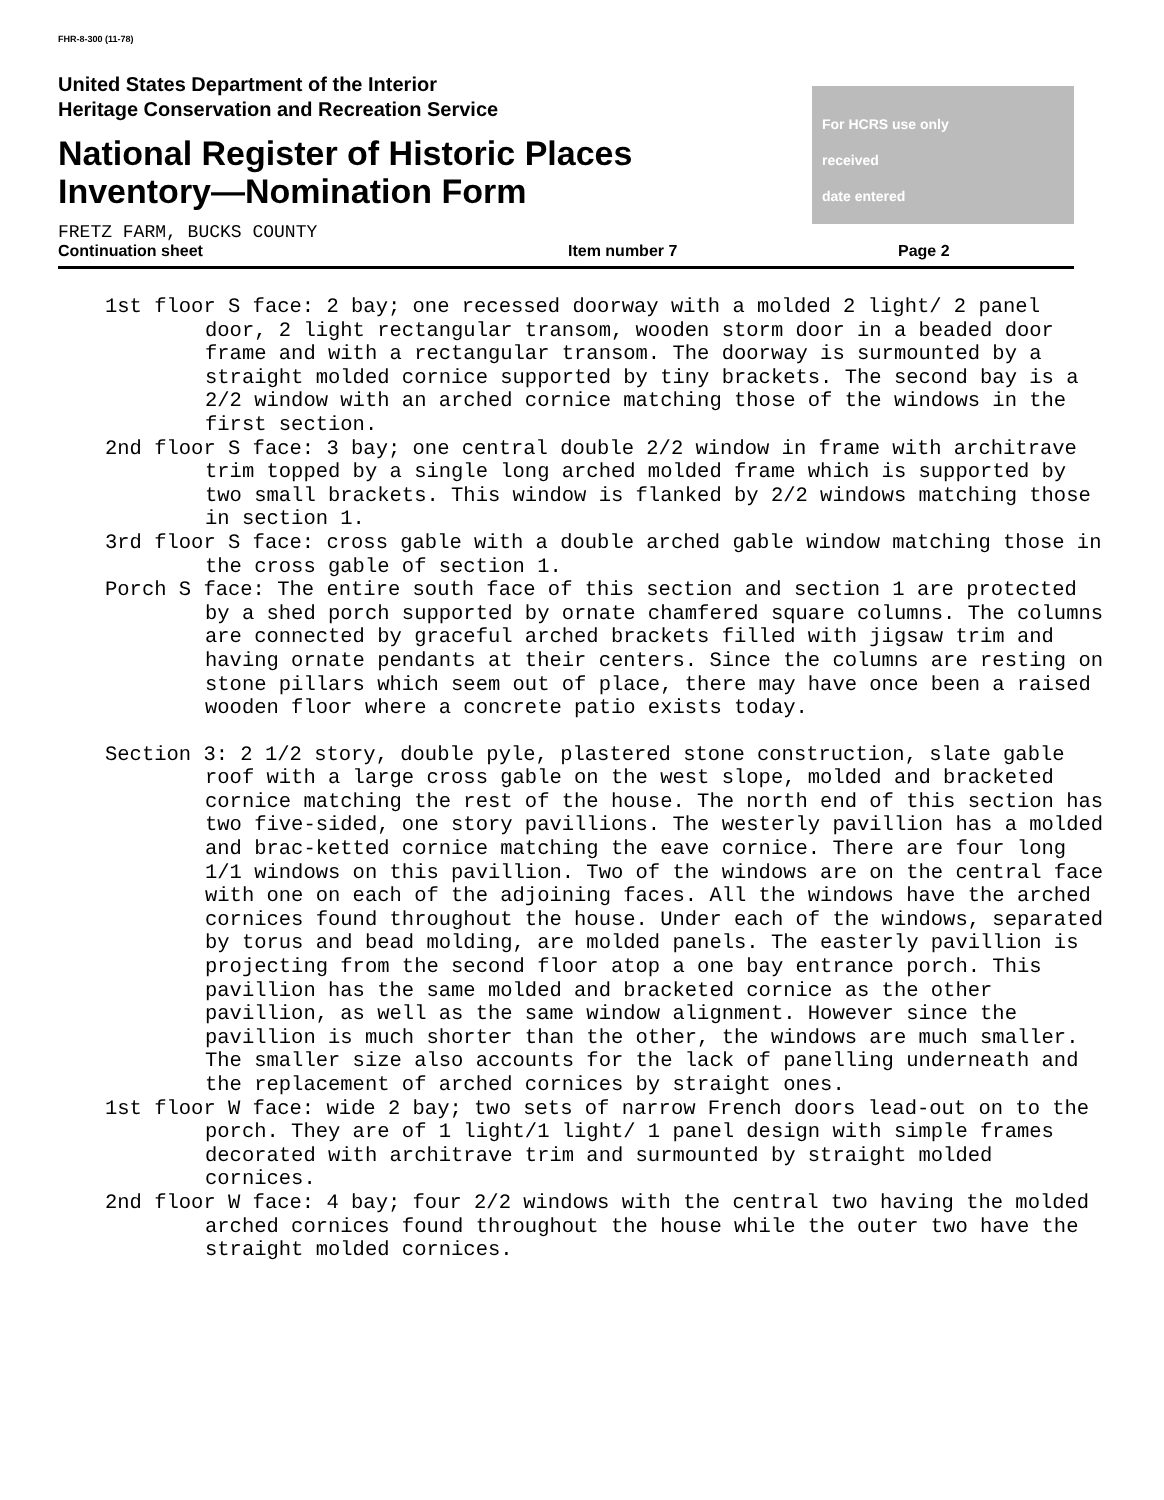FHR-8-300 (11-78)
United States Department of the Interior
Heritage Conservation and Recreation Service
National Register of Historic Places
Inventory—Nomination Form
For HCRS use only
received
date entered
FRETZ FARM, BUCKS COUNTY
Continuation sheet Item number 7 Page 2
1st floor S face: 2 bay; one recessed doorway with a molded 2 light/ 2 panel door, 2 light rectangular transom, wooden storm door in a beaded door frame and with a rectangular transom. The doorway is surmounted by a straight molded cornice supported by tiny brackets. The second bay is a 2/2 window with an arched cornice matching those of the windows in the first section.
2nd floor S face: 3 bay; one central double 2/2 window in frame with architrave trim topped by a single long arched molded frame which is supported by two small brackets. This window is flanked by 2/2 windows matching those in section 1.
3rd floor S face: cross gable with a double arched gable window matching those in the cross gable of section 1.
Porch S face: The entire south face of this section and section 1 are protected by a shed porch supported by ornate chamfered square columns. The columns are connected by graceful arched brackets filled with jigsaw trim and having ornate pendants at their centers. Since the columns are resting on stone pillars which seem out of place, there may have once been a raised wooden floor where a concrete patio exists today.
Section 3: 2 1/2 story, double pyle, plastered stone construction, slate gable roof with a large cross gable on the west slope, molded and bracketed cornice matching the rest of the house. The north end of this section has two five-sided, one story pavillions. The westerly pavillion has a molded and brac-ketted cornice matching the eave cornice. There are four long 1/1 windows on this pavillion. Two of the windows are on the central face with one on each of the adjoining faces. All the windows have the arched cornices found throughout the house. Under each of the windows, separated by torus and bead molding, are molded panels. The easterly pavillion is projecting from the second floor atop a one bay entrance porch. This pavillion has the same molded and bracketed cornice as the other pavillion, as well as the same window alignment. However since the pavillion is much shorter than the other, the windows are much smaller. The smaller size also accounts for the lack of panelling underneath and the replacement of arched cornices by straight ones.
1st floor W face: wide 2 bay; two sets of narrow French doors lead-out on to the porch. They are of 1 light/1 light/ 1 panel design with simple frames decorated with architrave trim and surmounted by straight molded cornices.
2nd floor W face: 4 bay; four 2/2 windows with the central two having the molded arched cornices found throughout the house while the outer two have the straight molded cornices.